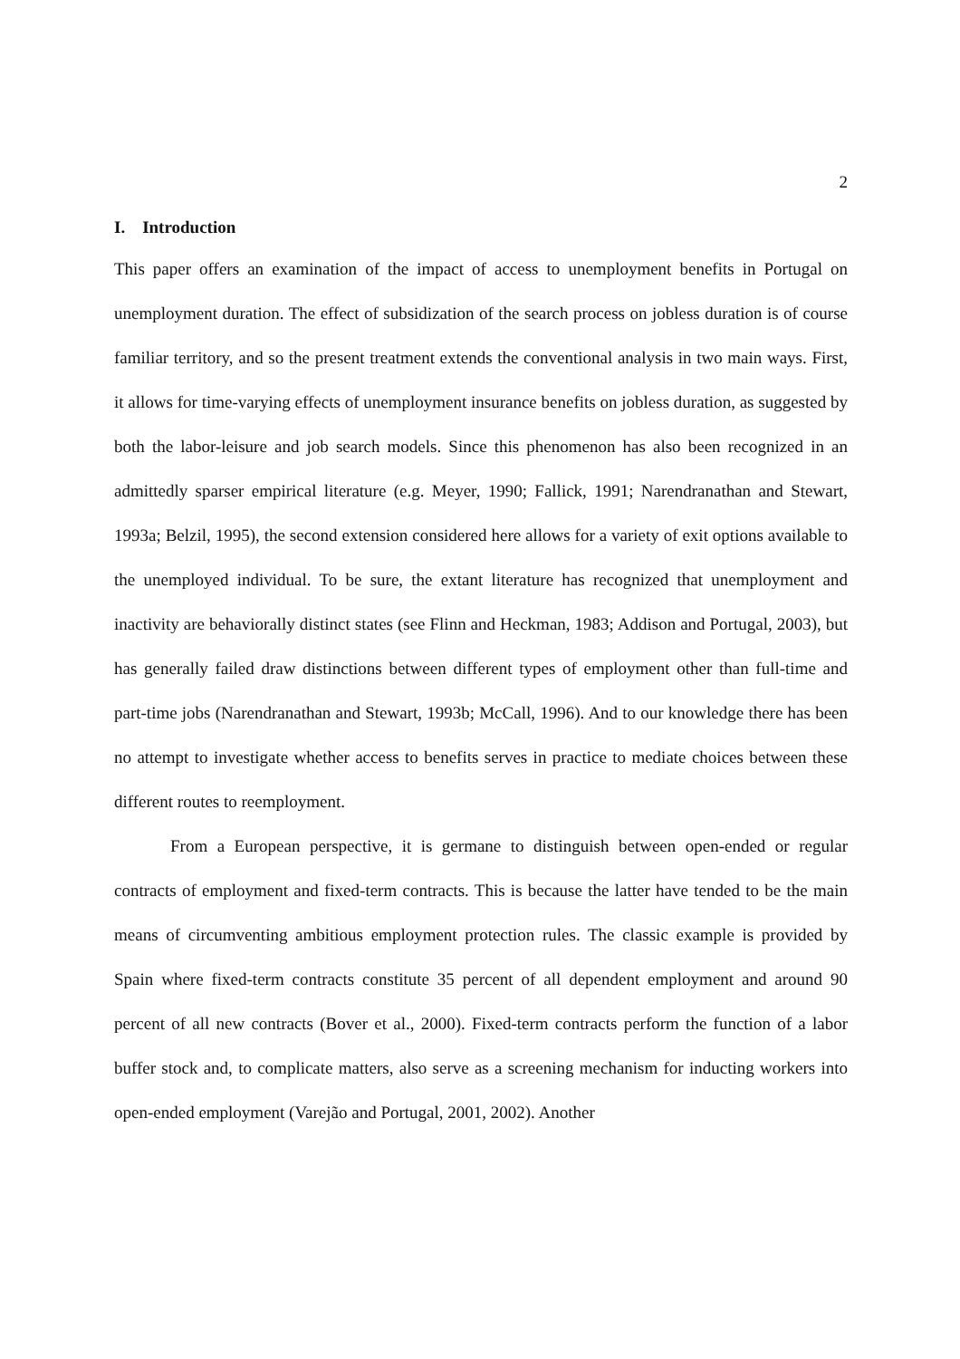2
I. Introduction
This paper offers an examination of the impact of access to unemployment benefits in Portugal on unemployment duration. The effect of subsidization of the search process on jobless duration is of course familiar territory, and so the present treatment extends the conventional analysis in two main ways. First, it allows for time-varying effects of unemployment insurance benefits on jobless duration, as suggested by both the labor-leisure and job search models. Since this phenomenon has also been recognized in an admittedly sparser empirical literature (e.g. Meyer, 1990; Fallick, 1991; Narendranathan and Stewart, 1993a; Belzil, 1995), the second extension considered here allows for a variety of exit options available to the unemployed individual. To be sure, the extant literature has recognized that unemployment and inactivity are behaviorally distinct states (see Flinn and Heckman, 1983; Addison and Portugal, 2003), but has generally failed draw distinctions between different types of employment other than full-time and part-time jobs (Narendranathan and Stewart, 1993b; McCall, 1996). And to our knowledge there has been no attempt to investigate whether access to benefits serves in practice to mediate choices between these different routes to reemployment.
From a European perspective, it is germane to distinguish between open-ended or regular contracts of employment and fixed-term contracts. This is because the latter have tended to be the main means of circumventing ambitious employment protection rules. The classic example is provided by Spain where fixed-term contracts constitute 35 percent of all dependent employment and around 90 percent of all new contracts (Bover et al., 2000). Fixed-term contracts perform the function of a labor buffer stock and, to complicate matters, also serve as a screening mechanism for inducting workers into open-ended employment (Varejão and Portugal, 2001, 2002). Another